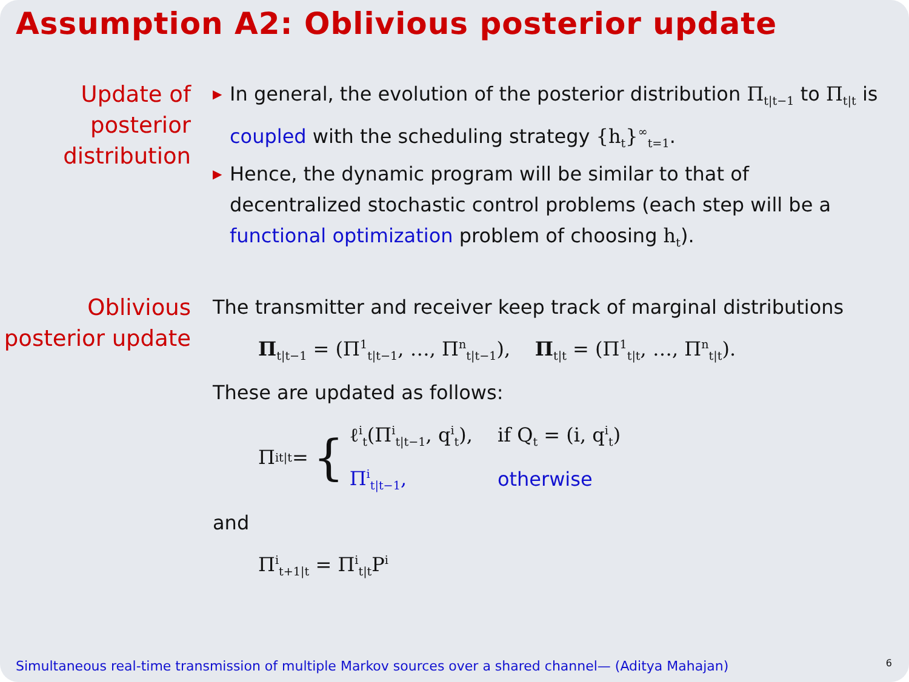Assumption A2: Oblivious posterior update
Update of
posterior
distribution
▶ In general, the evolution of the posterior distribution Π<sub>t|t−1</sub> to Π<sub>t|t</sub> is coupled with the scheduling strategy {h<sub>t</sub>}<sup>∞</sup><sub>t=1</sub>.
▶ Hence, the dynamic program will be similar to that of decentralized stochastic control problems (each step will be a functional optimization problem of choosing h<sub>t</sub>).
Oblivious
posterior update
The transmitter and receiver keep track of marginal distributions
Π<sub>t|t−1</sub> = (Π<sup>1</sup><sub>t|t−1</sub>, …, Π<sup>n</sup><sub>t|t−1</sub>), Π<sub>t|t</sub> = (Π<sup>1</sup><sub>t|t</sub>, …, Π<sup>n</sup><sub>t|t</sub>).
These are updated as follows:
Π<sup>i</sup><sub>t|t</sub> = {
| ℓ<sup>i</sup><sub>t</sub>(Π<sup>i</sup><sub>t/t−1</sub>, q<sup>i</sup><sub>t</sub>), | if Q<sub>t</sub> = (i, q<sup>i</sup><sub>t</sub>) |
| Π<sup>i</sup><sub>t/t−1</sub>, | otherwise |
and
Π<sup>i</sup><sub>t+1|t</sub> = Π<sup>i</sup><sub>t|t</sub>P<sup>i</sup>
Simultaneous real-time transmission of multiple Markov sources over a shared channel— (Aditya Mahajan)
6